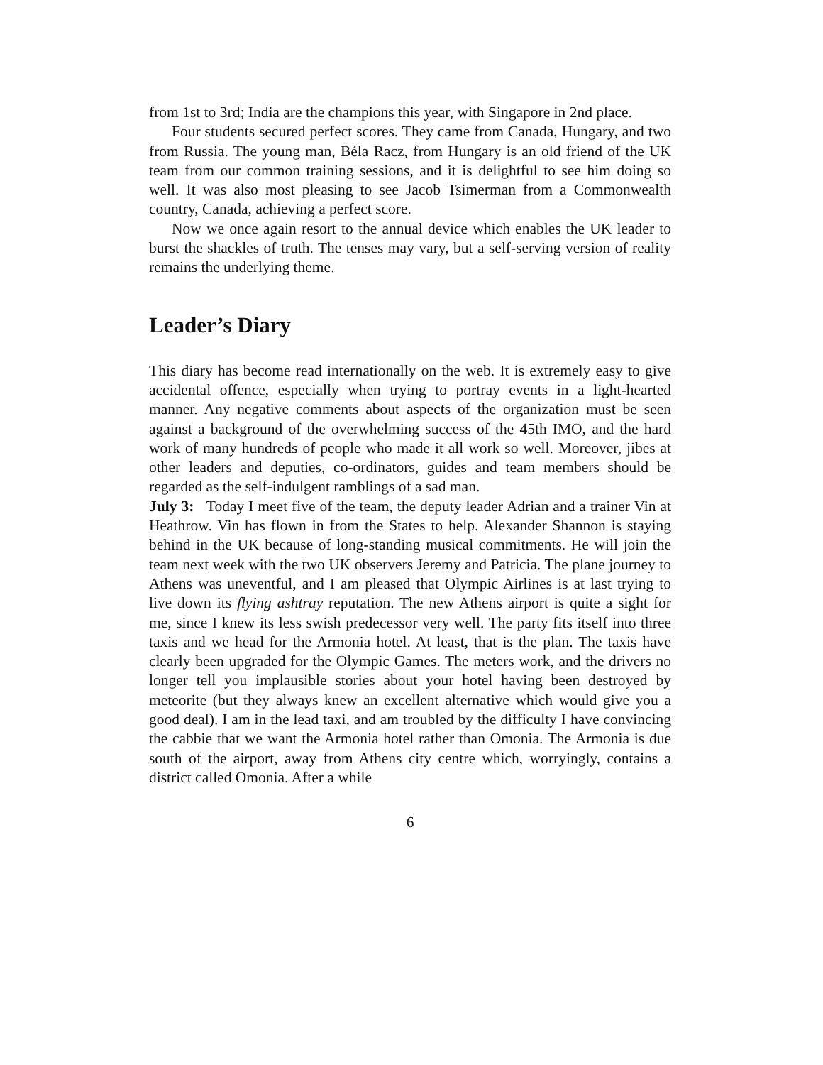from 1st to 3rd; India are the champions this year, with Singapore in 2nd place.
Four students secured perfect scores. They came from Canada, Hungary, and two from Russia. The young man, Béla Racz, from Hungary is an old friend of the UK team from our common training sessions, and it is delightful to see him doing so well. It was also most pleasing to see Jacob Tsimerman from a Commonwealth country, Canada, achieving a perfect score.
Now we once again resort to the annual device which enables the UK leader to burst the shackles of truth. The tenses may vary, but a self-serving version of reality remains the underlying theme.
Leader’s Diary
This diary has become read internationally on the web. It is extremely easy to give accidental offence, especially when trying to portray events in a light-hearted manner. Any negative comments about aspects of the organization must be seen against a background of the overwhelming success of the 45th IMO, and the hard work of many hundreds of people who made it all work so well. Moreover, jibes at other leaders and deputies, co-ordinators, guides and team members should be regarded as the self-indulgent ramblings of a sad man.
July 3: Today I meet five of the team, the deputy leader Adrian and a trainer Vin at Heathrow. Vin has flown in from the States to help. Alexander Shannon is staying behind in the UK because of long-standing musical commitments. He will join the team next week with the two UK observers Jeremy and Patricia. The plane journey to Athens was uneventful, and I am pleased that Olympic Airlines is at last trying to live down its flying ashtray reputation. The new Athens airport is quite a sight for me, since I knew its less swish predecessor very well. The party fits itself into three taxis and we head for the Armonia hotel. At least, that is the plan. The taxis have clearly been upgraded for the Olympic Games. The meters work, and the drivers no longer tell you implausible stories about your hotel having been destroyed by meteorite (but they always knew an excellent alternative which would give you a good deal). I am in the lead taxi, and am troubled by the difficulty I have convincing the cabbie that we want the Armonia hotel rather than Omonia. The Armonia is due south of the airport, away from Athens city centre which, worryingly, contains a district called Omonia. After a while
6